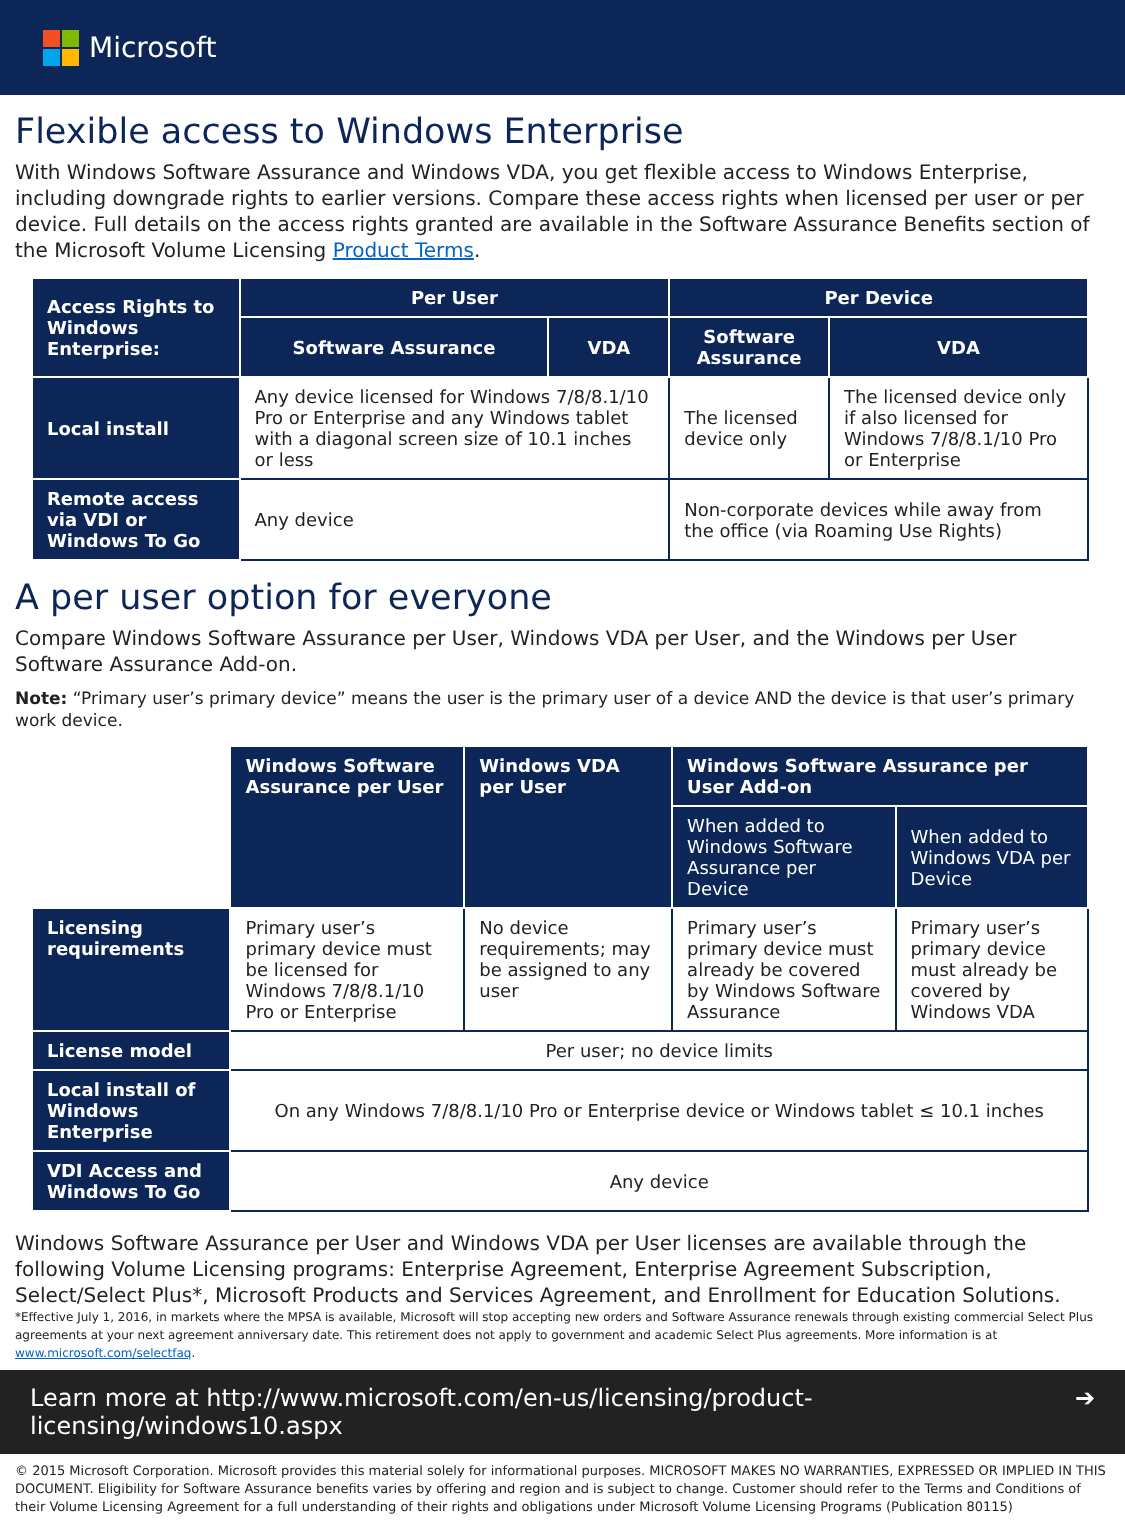Microsoft
Flexible access to Windows Enterprise
With Windows Software Assurance and Windows VDA, you get flexible access to Windows Enterprise, including downgrade rights to earlier versions. Compare these access rights when licensed per user or per device. Full details on the access rights granted are available in the Software Assurance Benefits section of the Microsoft Volume Licensing Product Terms.
| Access Rights to Windows Enterprise: | Per User | | Per Device | |
| --- | --- | --- | --- | --- |
| | Software Assurance | VDA | Software Assurance | VDA |
| Local install | Any device licensed for Windows 7/8/8.1/10 Pro or Enterprise and any Windows tablet with a diagonal screen size of 10.1 inches or less | | The licensed device only | The licensed device only if also licensed for Windows 7/8/8.1/10 Pro or Enterprise |
| Remote access via VDI or Windows To Go | Any device | | Non-corporate devices while away from the office (via Roaming Use Rights) | |
A per user option for everyone
Compare Windows Software Assurance per User, Windows VDA per User, and the Windows per User Software Assurance Add-on.
Note: “Primary user’s primary device” means the user is the primary user of a device AND the device is that user’s primary work device.
| | Windows Software Assurance per User | Windows VDA per User | Windows Software Assurance per User Add-on | |
| | | | When added to Windows Software Assurance per Device | When added to Windows VDA per Device |
| Licensing requirements | Primary user’s primary device must be licensed for Windows 7/8/8.1/10 Pro or Enterprise | No device requirements; may be assigned to any user | Primary user’s primary device must already be covered by Windows Software Assurance | Primary user’s primary device must already be covered by Windows VDA |
| License model | Per user; no device limits | | | |
| Local install of Windows Enterprise | On any Windows 7/8/8.1/10 Pro or Enterprise device or Windows tablet ≤ 10.1 inches | | | |
| VDI Access and Windows To Go | Any device | | | |
Windows Software Assurance per User and Windows VDA per User licenses are available through the following Volume Licensing programs: Enterprise Agreement, Enterprise Agreement Subscription, Select/Select Plus*, Microsoft Products and Services Agreement, and Enrollment for Education Solutions.
*Effective July 1, 2016, in markets where the MPSA is available, Microsoft will stop accepting new orders and Software Assurance renewals through existing commercial Select Plus agreements at your next agreement anniversary date. This retirement does not apply to government and academic Select Plus agreements. More information is at www.microsoft.com/selectfaq.
Learn more at http://www.microsoft.com/en-us/licensing/product-licensing/windows10.aspx ➔
© 2015 Microsoft Corporation. Microsoft provides this material solely for informational purposes. MICROSOFT MAKES NO WARRANTIES, EXPRESSED OR IMPLIED IN THIS DOCUMENT. Eligibility for Software Assurance benefits varies by offering and region and is subject to change. Customer should refer to the Terms and Conditions of their Volume Licensing Agreement for a full understanding of their rights and obligations under Microsoft Volume Licensing Programs (Publication 80115)